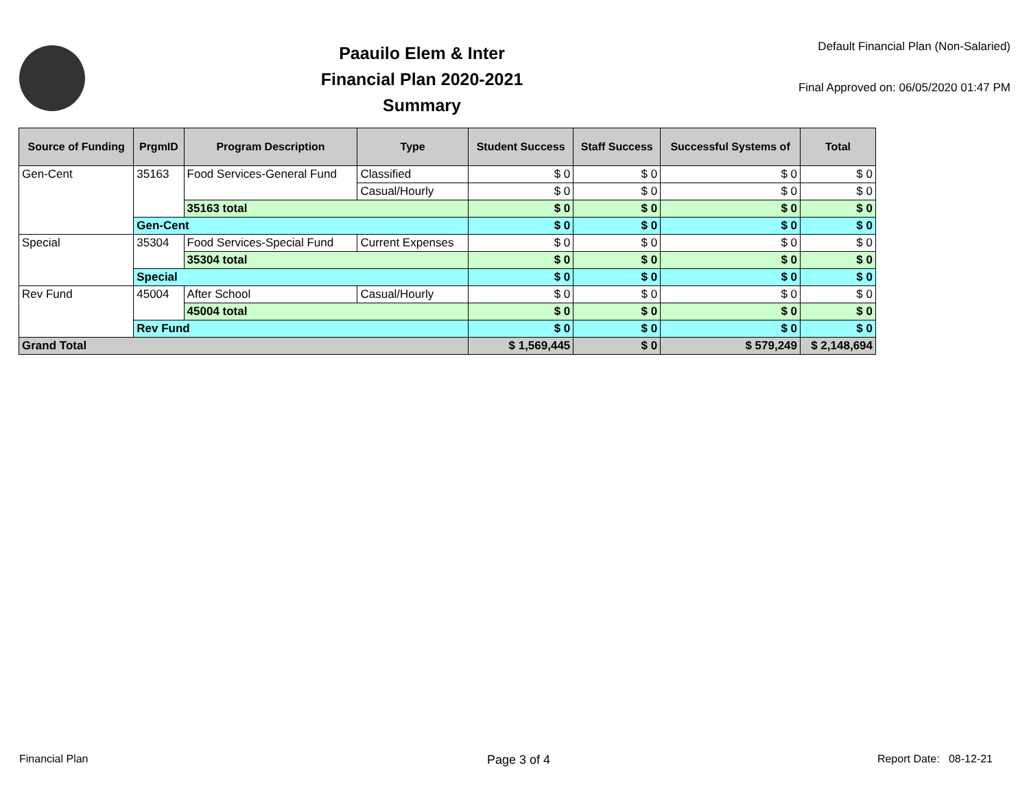Paauilo Elem & Inter
Financial Plan 2020-2021
Summary
Default Financial Plan (Non-Salaried)
Final Approved on: 06/05/2020 01:47 PM
| Source of Funding | PrgmID | Program Description | Type | Student Success | Staff Success | Successful Systems of | Total |
| --- | --- | --- | --- | --- | --- | --- | --- |
| Gen-Cent | 35163 | Food Services-General Fund | Classified | $ 0 | $ 0 | $ 0 | $ 0 |
| | | | Casual/Hourly | $ 0 | $ 0 | $ 0 | $ 0 |
| | | 35163 total | | $ 0 | $ 0 | $ 0 | $ 0 |
| | Gen-Cent | | | $ 0 | $ 0 | $ 0 | $ 0 |
| Special | 35304 | Food Services-Special Fund | Current Expenses | $ 0 | $ 0 | $ 0 | $ 0 |
| | | 35304 total | | $ 0 | $ 0 | $ 0 | $ 0 |
| | Special | | | $ 0 | $ 0 | $ 0 | $ 0 |
| Rev Fund | 45004 | After School | Casual/Hourly | $ 0 | $ 0 | $ 0 | $ 0 |
| | | 45004 total | | $ 0 | $ 0 | $ 0 | $ 0 |
| | Rev Fund | | | $ 0 | $ 0 | $ 0 | $ 0 |
| Grand Total | | | | $ 1,569,445 | $ 0 | $ 579,249 | $ 2,148,694 |
Financial Plan Page 3 of 4 Report Date: 08-12-21